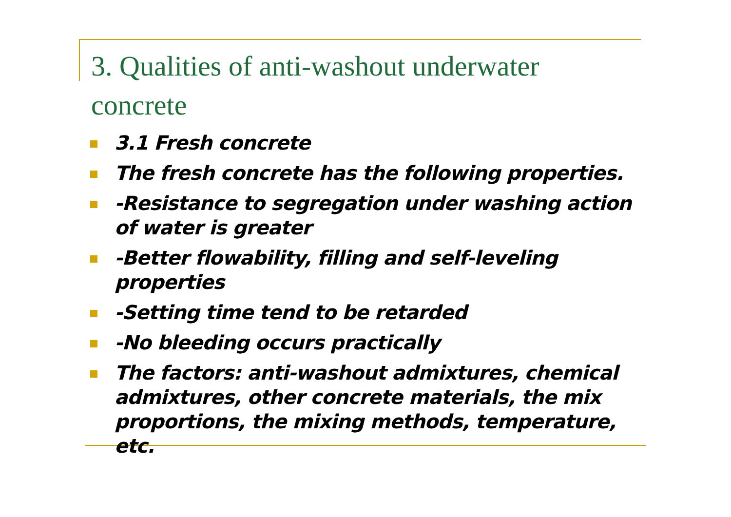3. Qualities of anti-washout underwater concrete
3.1 Fresh concrete
The fresh concrete has the following properties.
-Resistance to segregation under washing action of water is greater
-Better flowability, filling and self-leveling properties
-Setting time tend to be retarded
-No bleeding occurs practically
The factors: anti-washout admixtures, chemical admixtures, other concrete materials, the mix proportions, the mixing methods, temperature, etc.